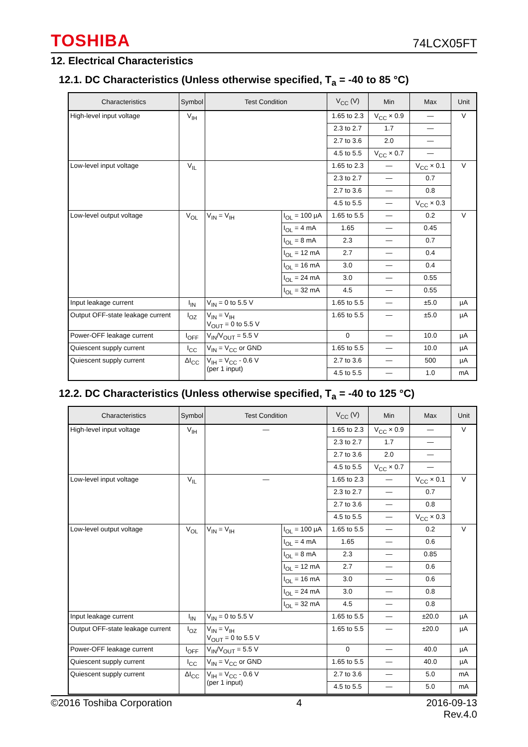TOSHIBA 74LCX05FT
12. Electrical Characteristics
12.1. DC Characteristics (Unless otherwise specified, T<sub>a</sub> = -40 to 85 °C)
| Characteristics | Symbol | Test Condition | | V<sub>CC</sub> (V) | Min | Max | Unit |
| --- | --- | --- | --- | --- | --- | --- | --- |
| High-level input voltage | V<sub>IH</sub> | | | 1.65 to 2.3 | V<sub>CC</sub> × 0.9 | — | V |
| | | | | 2.3 to 2.7 | 1.7 | — | |
| | | | | 2.7 to 3.6 | 2.0 | — | |
| | | | | 4.5 to 5.5 | V<sub>CC</sub> × 0.7 | — | |
| Low-level input voltage | V<sub>IL</sub> | | | 1.65 to 2.3 | — | V<sub>CC</sub> × 0.1 | V |
| | | | | 2.3 to 2.7 | — | 0.7 | |
| | | | | 2.7 to 3.6 | — | 0.8 | |
| | | | | 4.5 to 5.5 | — | V<sub>CC</sub> × 0.3 | |
| Low-level output voltage | V<sub>OL</sub> | V<sub>IN</sub> = V<sub>IH</sub> | I<sub>OL</sub> = 100 µA | 1.65 to 5.5 | — | 0.2 | V |
| | | | I<sub>OL</sub> = 4 mA | 1.65 | — | 0.45 | |
| | | | I<sub>OL</sub> = 8 mA | 2.3 | — | 0.7 | |
| | | | I<sub>OL</sub> = 12 mA | 2.7 | — | 0.4 | |
| | | | I<sub>OL</sub> = 16 mA | 3.0 | — | 0.4 | |
| | | | I<sub>OL</sub> = 24 mA | 3.0 | — | 0.55 | |
| | | | I<sub>OL</sub> = 32 mA | 4.5 | — | 0.55 | |
| Input leakage current | I<sub>IN</sub> | V<sub>IN</sub> = 0 to 5.5 V | | 1.65 to 5.5 | — | ±5.0 | µA |
| Output OFF-state leakage current | I<sub>OZ</sub> | V<sub>IN</sub> = V<sub>IH</sub> V<sub>OUT</sub> = 0 to 5.5 V | | 1.65 to 5.5 | — | ±5.0 | µA |
| Power-OFF leakage current | I<sub>OFF</sub> | V<sub>IN</sub>/V<sub>OUT</sub> = 5.5 V | | 0 | — | 10.0 | µA |
| Quiescent supply current | I<sub>CC</sub> | V<sub>IN</sub> = V<sub>CC</sub> or GND | | 1.65 to 5.5 | — | 10.0 | µA |
| Quiescent supply current | ΔI<sub>CC</sub> | V<sub>IH</sub> = V<sub>CC</sub> - 0.6 V (per 1 input) | | 2.7 to 3.6 | — | 500 | µA |
| | | | | 4.5 to 5.5 | — | 1.0 | mA |
12.2. DC Characteristics (Unless otherwise specified, T<sub>a</sub> = -40 to 125 °C)
| Characteristics | Symbol | Test Condition | | V<sub>CC</sub> (V) | Min | Max | Unit |
| --- | --- | --- | --- | --- | --- | --- | --- |
| High-level input voltage | V<sub>IH</sub> | — | | 1.65 to 2.3 | V<sub>CC</sub> × 0.9 | — | V |
| | | | | 2.3 to 2.7 | 1.7 | — | |
| | | | | 2.7 to 3.6 | 2.0 | — | |
| | | | | 4.5 to 5.5 | V<sub>CC</sub> × 0.7 | — | |
| Low-level input voltage | V<sub>IL</sub> | — | | 1.65 to 2.3 | — | V<sub>CC</sub> × 0.1 | V |
| | | | | 2.3 to 2.7 | — | 0.7 | |
| | | | | 2.7 to 3.6 | — | 0.8 | |
| | | | | 4.5 to 5.5 | — | V<sub>CC</sub> × 0.3 | |
| Low-level output voltage | V<sub>OL</sub> | V<sub>IN</sub> = V<sub>IH</sub> | I<sub>OL</sub> = 100 µA | 1.65 to 5.5 | — | 0.2 | V |
| | | | I<sub>OL</sub> = 4 mA | 1.65 | — | 0.6 | |
| | | | I<sub>OL</sub> = 8 mA | 2.3 | — | 0.85 | |
| | | | I<sub>OL</sub> = 12 mA | 2.7 | — | 0.6 | |
| | | | I<sub>OL</sub> = 16 mA | 3.0 | — | 0.6 | |
| | | | I<sub>OL</sub> = 24 mA | 3.0 | — | 0.8 | |
| | | | I<sub>OL</sub> = 32 mA | 4.5 | — | 0.8 | |
| Input leakage current | I<sub>IN</sub> | V<sub>IN</sub> = 0 to 5.5 V | | 1.65 to 5.5 | — | ±20.0 | µA |
| Output OFF-state leakage current | I<sub>OZ</sub> | V<sub>IN</sub> = V<sub>IH</sub> V<sub>OUT</sub> = 0 to 5.5 V | | 1.65 to 5.5 | — | ±20.0 | µA |
| Power-OFF leakage current | I<sub>OFF</sub> | V<sub>IN</sub>/V<sub>OUT</sub> = 5.5 V | | 0 | — | 40.0 | µA |
| Quiescent supply current | I<sub>CC</sub> | V<sub>IN</sub> = V<sub>CC</sub> or GND | | 1.65 to 5.5 | — | 40.0 | µA |
| Quiescent supply current | ΔI<sub>CC</sub> | V<sub>IH</sub> = V<sub>CC</sub> - 0.6 V (per 1 input) | | 2.7 to 3.6 | — | 5.0 | mA |
| | | | | 4.5 to 5.5 | — | 5.0 | mA |
©2016 Toshiba Corporation 4 2016-09-13
Rev.4.0